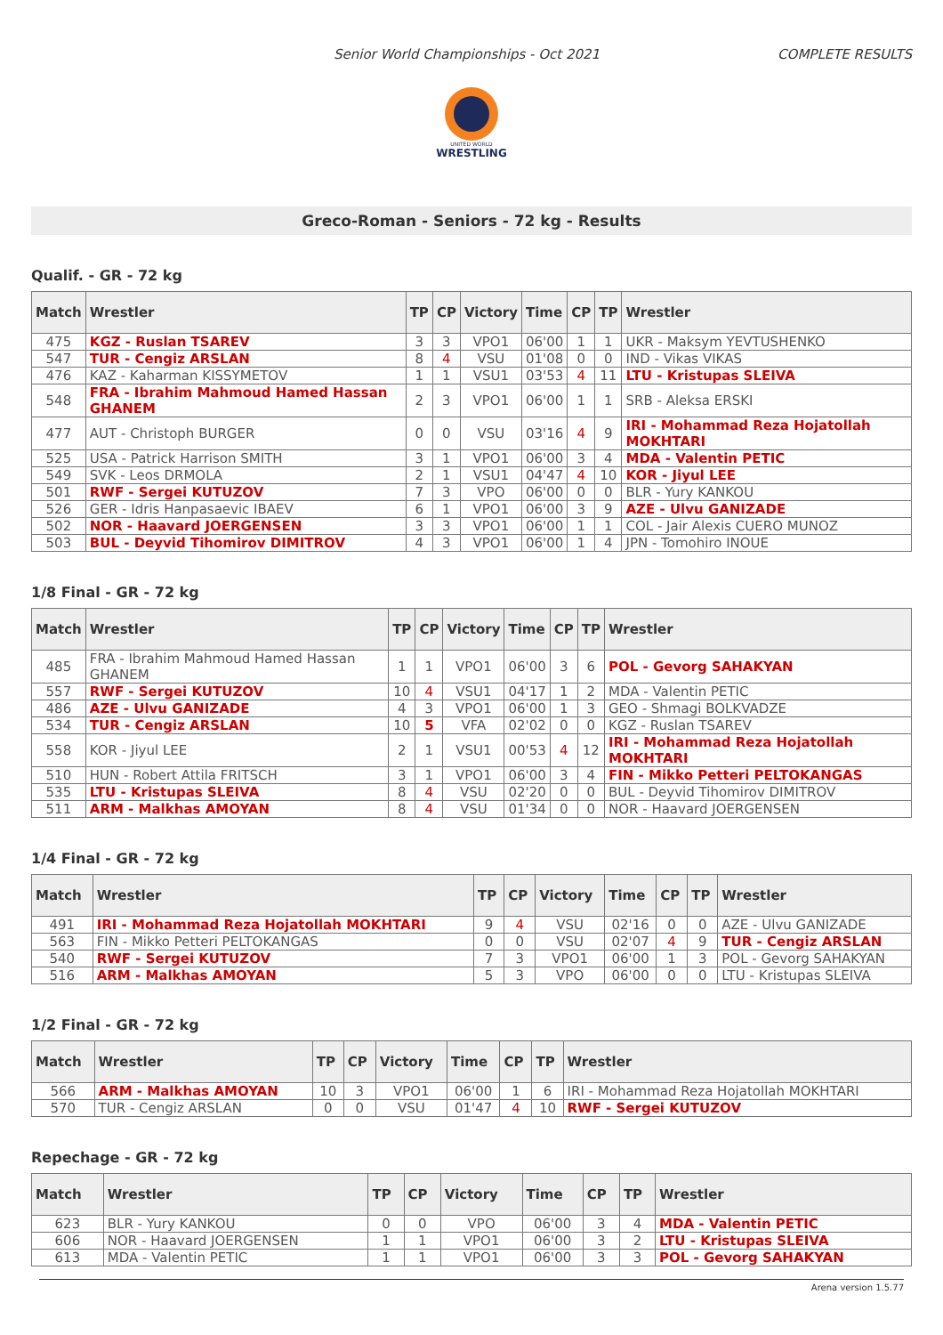Senior World Championships - Oct 2021 COMPLETE RESULTS
UNITED WORLD
WRESTLING
Greco-Roman - Seniors - 72 kg - Results
Qualif. - GR - 72 kg
| Match | Wrestler | TP | CP | Victory | Time | CP | TP | Wrestler |
| --- | --- | --- | --- | --- | --- | --- | --- | --- |
| 475 | KGZ - Ruslan TSAREV | 3 | 3 | VPO1 | 06'00 | 1 | 1 | UKR - Maksym YEVTUSHENKO |
| 547 | TUR - Cengiz ARSLAN | 8 | 4 | VSU | 01'08 | 0 | 0 | IND - Vikas VIKAS |
| 476 | KAZ - Kaharman KISSYMETOV | 1 | 1 | VSU1 | 03'53 | 4 | 11 | LTU - Kristupas SLEIVA |
| 548 | FRA - Ibrahim Mahmoud Hamed Hassan GHANEM | 2 | 3 | VPO1 | 06'00 | 1 | 1 | SRB - Aleksa ERSKI |
| 477 | AUT - Christoph BURGER | 0 | 0 | VSU | 03'16 | 4 | 9 | IRI - Mohammad Reza Hojatollah MOKHTARI |
| 525 | USA - Patrick Harrison SMITH | 3 | 1 | VPO1 | 06'00 | 3 | 4 | MDA - Valentin PETIC |
| 549 | SVK - Leos DRMOLA | 2 | 1 | VSU1 | 04'47 | 4 | 10 | KOR - Jiyul LEE |
| 501 | RWF - Sergei KUTUZOV | 7 | 3 | VPO | 06'00 | 0 | 0 | BLR - Yury KANKOU |
| 526 | GER - Idris Hanpasaevic IBAEV | 6 | 1 | VPO1 | 06'00 | 3 | 9 | AZE - Ulvu GANIZADE |
| 502 | NOR - Haavard JOERGENSEN | 3 | 3 | VPO1 | 06'00 | 1 | 1 | COL - Jair Alexis CUERO MUNOZ |
| 503 | BUL - Deyvid Tihomirov DIMITROV | 4 | 3 | VPO1 | 06'00 | 1 | 4 | JPN - Tomohiro INOUE |
1/8 Final - GR - 72 kg
| Match | Wrestler | TP | CP | Victory | Time | CP | TP | Wrestler |
| --- | --- | --- | --- | --- | --- | --- | --- | --- |
| 485 | FRA - Ibrahim Mahmoud Hamed Hassan GHANEM | 1 | 1 | VPO1 | 06'00 | 3 | 6 | POL - Gevorg SAHAKYAN |
| 557 | RWF - Sergei KUTUZOV | 10 | 4 | VSU1 | 04'17 | 1 | 2 | MDA - Valentin PETIC |
| 486 | AZE - Ulvu GANIZADE | 4 | 3 | VPO1 | 06'00 | 1 | 3 | GEO - Shmagi BOLKVADZE |
| 534 | TUR - Cengiz ARSLAN | 10 | 5 | VFA | 02'02 | 0 | 0 | KGZ - Ruslan TSAREV |
| 558 | KOR - Jiyul LEE | 2 | 1 | VSU1 | 00'53 | 4 | 12 | IRI - Mohammad Reza Hojatollah MOKHTARI |
| 510 | HUN - Robert Attila FRITSCH | 3 | 1 | VPO1 | 06'00 | 3 | 4 | FIN - Mikko Petteri PELTOKANGAS |
| 535 | LTU - Kristupas SLEIVA | 8 | 4 | VSU | 02'20 | 0 | 0 | BUL - Deyvid Tihomirov DIMITROV |
| 511 | ARM - Malkhas AMOYAN | 8 | 4 | VSU | 01'34 | 0 | 0 | NOR - Haavard JOERGENSEN |
1/4 Final - GR - 72 kg
| Match | Wrestler | TP | CP | Victory | Time | CP | TP | Wrestler |
| --- | --- | --- | --- | --- | --- | --- | --- | --- |
| 491 | IRI - Mohammad Reza Hojatollah MOKHTARI | 9 | 4 | VSU | 02'16 | 0 | 0 | AZE - Ulvu GANIZADE |
| 563 | FIN - Mikko Petteri PELTOKANGAS | 0 | 0 | VSU | 02'07 | 4 | 9 | TUR - Cengiz ARSLAN |
| 540 | RWF - Sergei KUTUZOV | 7 | 3 | VPO1 | 06'00 | 1 | 3 | POL - Gevorg SAHAKYAN |
| 516 | ARM - Malkhas AMOYAN | 5 | 3 | VPO | 06'00 | 0 | 0 | LTU - Kristupas SLEIVA |
1/2 Final - GR - 72 kg
| Match | Wrestler | TP | CP | Victory | Time | CP | TP | Wrestler |
| --- | --- | --- | --- | --- | --- | --- | --- | --- |
| 566 | ARM - Malkhas AMOYAN | 10 | 3 | VPO1 | 06'00 | 1 | 6 | IRI - Mohammad Reza Hojatollah MOKHTARI |
| 570 | TUR - Cengiz ARSLAN | 0 | 0 | VSU | 01'47 | 4 | 10 | RWF - Sergei KUTUZOV |
Repechage - GR - 72 kg
| Match | Wrestler | TP | CP | Victory | Time | CP | TP | Wrestler |
| --- | --- | --- | --- | --- | --- | --- | --- | --- |
| 623 | BLR - Yury KANKOU | 0 | 0 | VPO | 06'00 | 3 | 4 | MDA - Valentin PETIC |
| 606 | NOR - Haavard JOERGENSEN | 1 | 1 | VPO1 | 06'00 | 3 | 2 | LTU - Kristupas SLEIVA |
| 613 | MDA - Valentin PETIC | 1 | 1 | VPO1 | 06'00 | 3 | 3 | POL - Gevorg SAHAKYAN |
Arena version 1.5.77